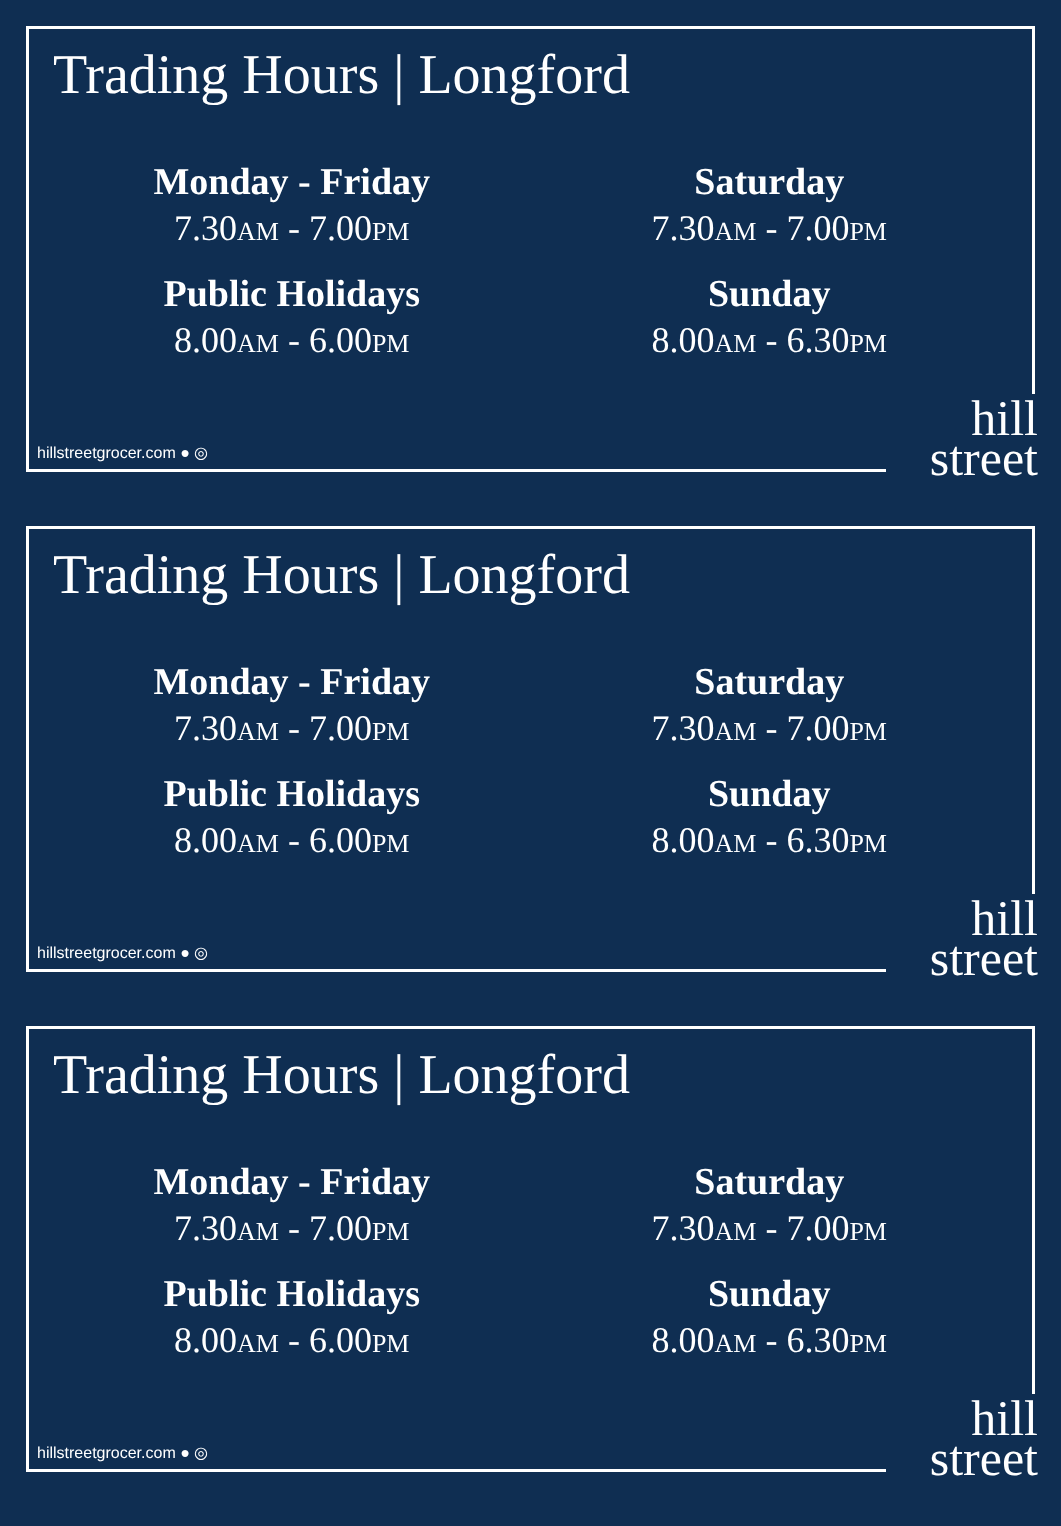Trading Hours | Longford
Monday - Friday
7.30AM - 7.00PM
Saturday
7.30AM - 7.00PM
Public Holidays
8.00AM - 6.00PM
Sunday
8.00AM - 6.30PM
hillstreetgrocer.com ● ◎
hill
street
Trading Hours | Longford
Monday - Friday
7.30AM - 7.00PM
Saturday
7.30AM - 7.00PM
Public Holidays
8.00AM - 6.00PM
Sunday
8.00AM - 6.30PM
hillstreetgrocer.com ● ◎
hill
street
Trading Hours | Longford
Monday - Friday
7.30AM - 7.00PM
Saturday
7.30AM - 7.00PM
Public Holidays
8.00AM - 6.00PM
Sunday
8.00AM - 6.30PM
hillstreetgrocer.com ● ◎
hill
street